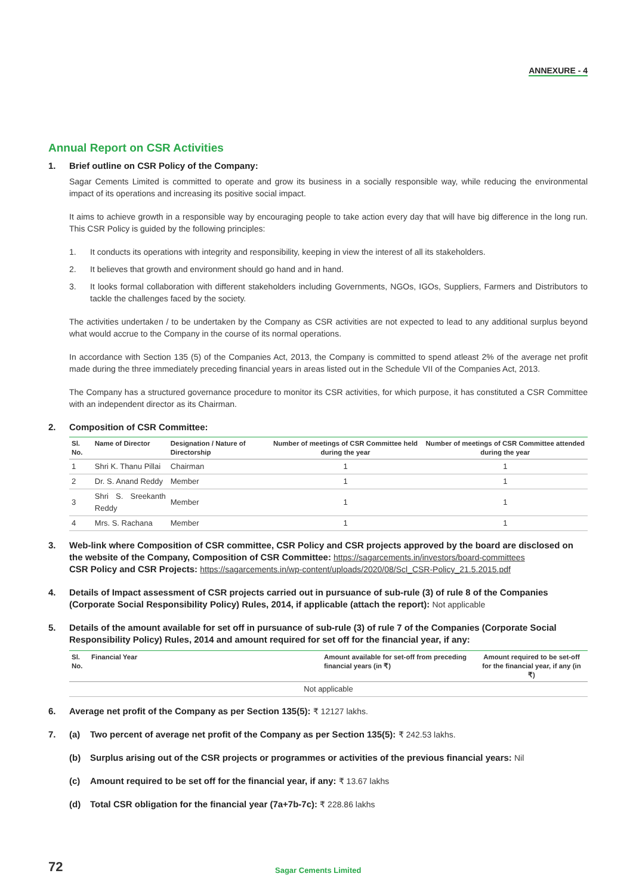ANNEXURE - 4
Annual Report on CSR Activities
1. Brief outline on CSR Policy of the Company:
Sagar Cements Limited is committed to operate and grow its business in a socially responsible way, while reducing the environmental impact of its operations and increasing its positive social impact.
It aims to achieve growth in a responsible way by encouraging people to take action every day that will have big difference in the long run. This CSR Policy is guided by the following principles:
1. It conducts its operations with integrity and responsibility, keeping in view the interest of all its stakeholders.
2. It believes that growth and environment should go hand and in hand.
3. It looks formal collaboration with different stakeholders including Governments, NGOs, IGOs, Suppliers, Farmers and Distributors to tackle the challenges faced by the society.
The activities undertaken / to be undertaken by the Company as CSR activities are not expected to lead to any additional surplus beyond what would accrue to the Company in the course of its normal operations.
In accordance with Section 135 (5) of the Companies Act, 2013, the Company is committed to spend atleast 2% of the average net profit made during the three immediately preceding financial years in areas listed out in the Schedule VII of the Companies Act, 2013.
The Company has a structured governance procedure to monitor its CSR activities, for which purpose, it has constituted a CSR Committee with an independent director as its Chairman.
2. Composition of CSR Committee:
| Sl. No. | Name of Director | Designation / Nature of Directorship | Number of meetings of CSR Committee held during the year | Number of meetings of CSR Committee attended during the year |
| --- | --- | --- | --- | --- |
| 1 | Shri K. Thanu Pillai | Chairman | 1 | 1 |
| 2 | Dr. S. Anand Reddy | Member | 1 | 1 |
| 3 | Shri S. Sreekanth Reddy | Member | 1 | 1 |
| 4 | Mrs. S. Rachana | Member | 1 | 1 |
3. Web-link where Composition of CSR committee, CSR Policy and CSR projects approved by the board are disclosed on the website of the Company, Composition of CSR Committee: https://sagarcements.in/investors/board-committees
CSR Policy and CSR Projects: https://sagarcements.in/wp-content/uploads/2020/08/Scl_CSR-Policy_21.5.2015.pdf
4. Details of Impact assessment of CSR projects carried out in pursuance of sub-rule (3) of rule 8 of the Companies (Corporate Social Responsibility Policy) Rules, 2014, if applicable (attach the report): Not applicable
5. Details of the amount available for set off in pursuance of sub-rule (3) of rule 7 of the Companies (Corporate Social Responsibility Policy) Rules, 2014 and amount required for set off for the financial year, if any:
| Sl. No. | Financial Year | Amount available for set-off from preceding financial years (in ₹) | Amount required to be set-off for the financial year, if any (in ₹) |
| --- | --- | --- | --- |
| Not applicable | | | |
6. Average net profit of the Company as per Section 135(5): ₹ 12127 lakhs.
7. (a) Two percent of average net profit of the Company as per Section 135(5): ₹ 242.53 lakhs.
(b) Surplus arising out of the CSR projects or programmes or activities of the previous financial years: Nil
(c) Amount required to be set off for the financial year, if any: ₹ 13.67 lakhs
(d) Total CSR obligation for the financial year (7a+7b-7c): ₹ 228.86 lakhs
72 Sagar Cements Limited